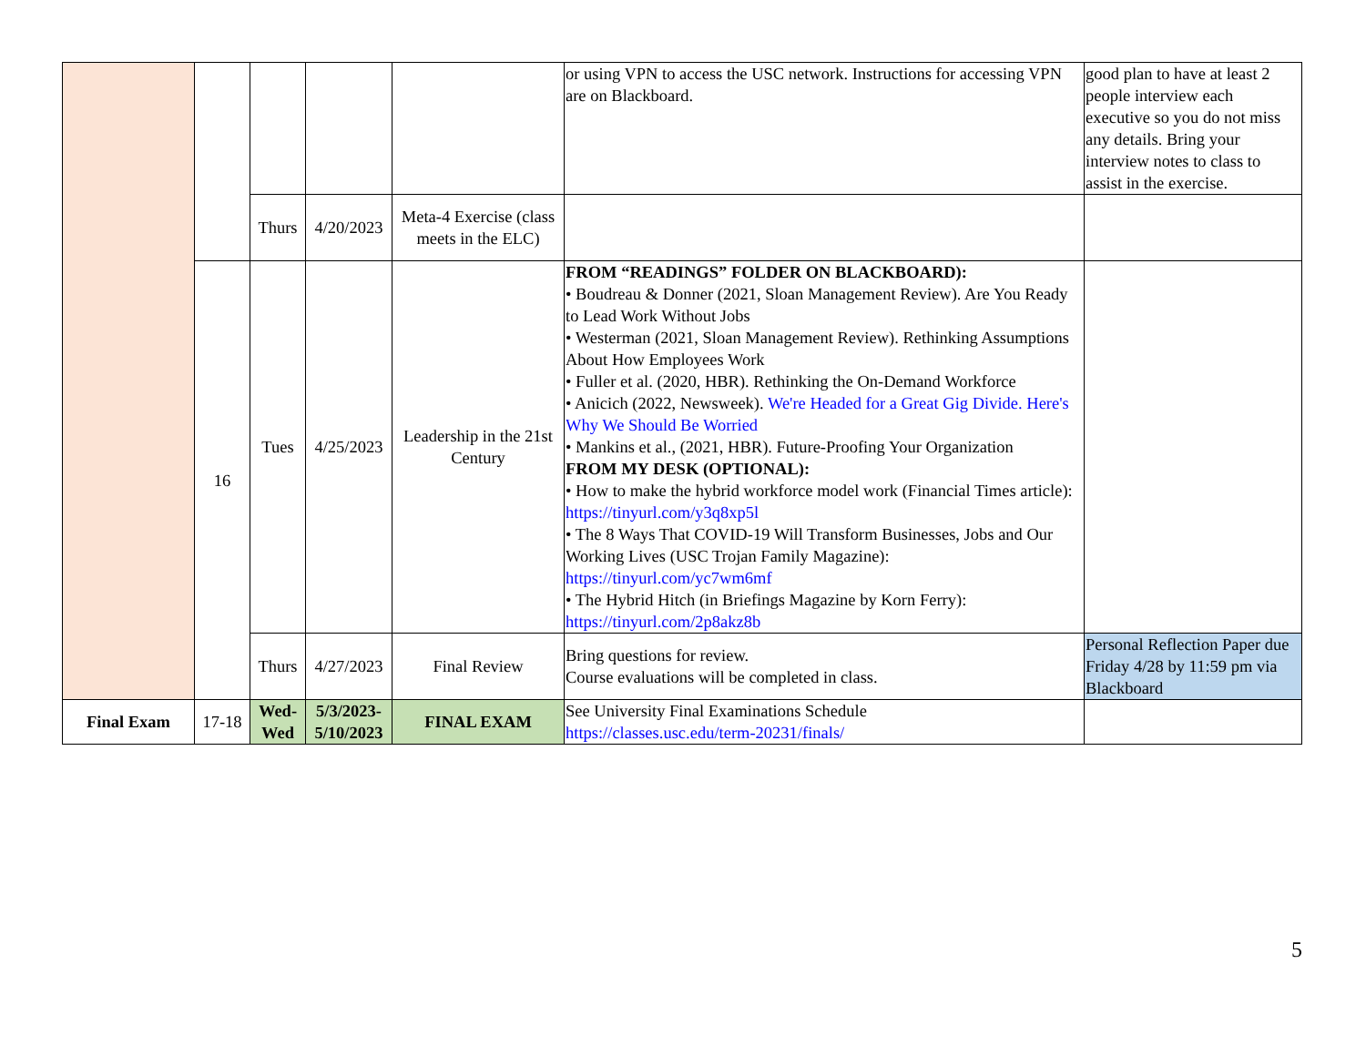| | | | | | or using VPN to access the USC network. Instructions for accessing VPN are on Blackboard. | good plan to have at least 2 people interview each executive so you do not miss any details. Bring your interview notes to class to assist in the exercise. |
| | | Thurs | 4/20/2023 | Meta-4 Exercise (class meets in the ELC) | | |
| | 16 | Tues | 4/25/2023 | Leadership in the 21st Century | FROM “READINGS” FOLDER ON BLACKBOARD): • Boudreau & Donner (2021, Sloan Management Review). Are You Ready to Lead Work Without Jobs • Westerman (2021, Sloan Management Review). Rethinking Assumptions About How Employees Work • Fuller et al. (2020, HBR). Rethinking the On-Demand Workforce • Anicich (2022, Newsweek). We're Headed for a Great Gig Divide. Here's Why We Should Be Worried • Mankins et al., (2021, HBR). Future-Proofing Your Organization FROM MY DESK (OPTIONAL): • How to make the hybrid workforce model work (Financial Times article): https://tinyurl.com/y3q8xp5l • The 8 Ways That COVID-19 Will Transform Businesses, Jobs and Our Working Lives (USC Trojan Family Magazine): https://tinyurl.com/yc7wm6mf • The Hybrid Hitch (in Briefings Magazine by Korn Ferry): https://tinyurl.com/2p8akz8b | |
| | | Thurs | 4/27/2023 | Final Review | Bring questions for review. Course evaluations will be completed in class. | Personal Reflection Paper due Friday 4/28 by 11:59 pm via Blackboard |
| Final Exam | 17-18 | Wed-Wed | 5/3/2023-5/10/2023 | FINAL EXAM | See University Final Examinations Schedule https://classes.usc.edu/term-20231/finals/ | |
5